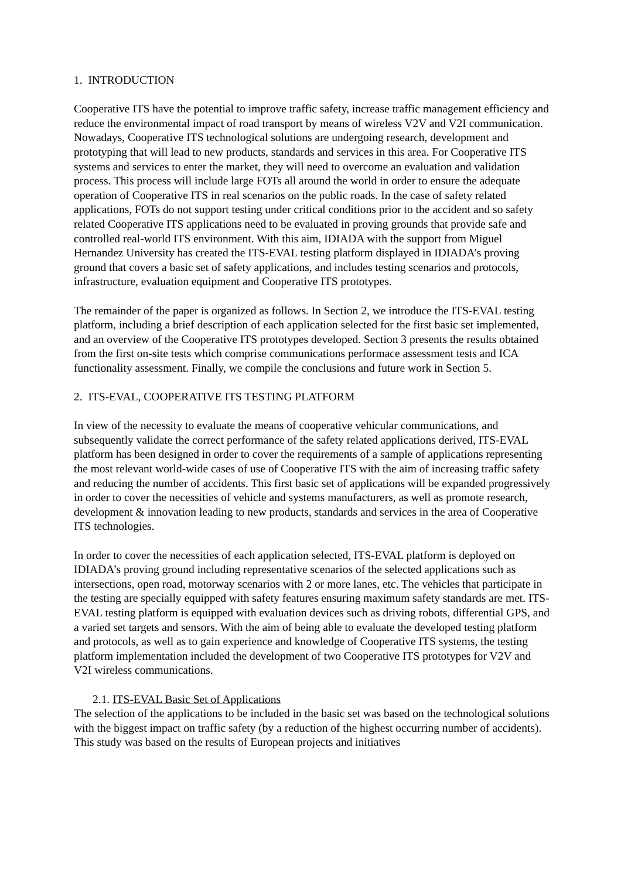1. INTRODUCTION
Cooperative ITS have the potential to improve traffic safety, increase traffic management efficiency and reduce the environmental impact of road transport by means of wireless V2V and V2I communication. Nowadays, Cooperative ITS technological solutions are undergoing research, development and prototyping that will lead to new products, standards and services in this area. For Cooperative ITS systems and services to enter the market, they will need to overcome an evaluation and validation process. This process will include large FOTs all around the world in order to ensure the adequate operation of Cooperative ITS in real scenarios on the public roads. In the case of safety related applications, FOTs do not support testing under critical conditions prior to the accident and so safety related Cooperative ITS applications need to be evaluated in proving grounds that provide safe and controlled real-world ITS environment. With this aim, IDIADA with the support from Miguel Hernandez University has created the ITS-EVAL testing platform displayed in IDIADA’s proving ground that covers a basic set of safety applications, and includes testing scenarios and protocols, infrastructure, evaluation equipment and Cooperative ITS prototypes.
The remainder of the paper is organized as follows. In Section 2, we introduce the ITS-EVAL testing platform, including a brief description of each application selected for the first basic set implemented, and an overview of the Cooperative ITS prototypes developed. Section 3 presents the results obtained from the first on-site tests which comprise communications performace assessment tests and ICA functionality assessment. Finally, we compile the conclusions and future work in Section 5.
2. ITS-EVAL, COOPERATIVE ITS TESTING PLATFORM
In view of the necessity to evaluate the means of cooperative vehicular communications, and subsequently validate the correct performance of the safety related applications derived, ITS-EVAL platform has been designed in order to cover the requirements of a sample of applications representing the most relevant world-wide cases of use of Cooperative ITS with the aim of increasing traffic safety and reducing the number of accidents. This first basic set of applications will be expanded progressively in order to cover the necessities of vehicle and systems manufacturers, as well as promote research, development & innovation leading to new products, standards and services in the area of Cooperative ITS technologies.
In order to cover the necessities of each application selected, ITS-EVAL platform is deployed on IDIADA’s proving ground including representative scenarios of the selected applications such as intersections, open road, motorway scenarios with 2 or more lanes, etc. The vehicles that participate in the testing are specially equipped with safety features ensuring maximum safety standards are met. ITS-EVAL testing platform is equipped with evaluation devices such as driving robots, differential GPS, and a varied set targets and sensors. With the aim of being able to evaluate the developed testing platform and protocols, as well as to gain experience and knowledge of Cooperative ITS systems, the testing platform implementation included the development of two Cooperative ITS prototypes for V2V and V2I wireless communications.
2.1. ITS-EVAL Basic Set of Applications
The selection of the applications to be included in the basic set was based on the technological solutions with the biggest impact on traffic safety (by a reduction of the highest occurring number of accidents). This study was based on the results of European projects and initiatives